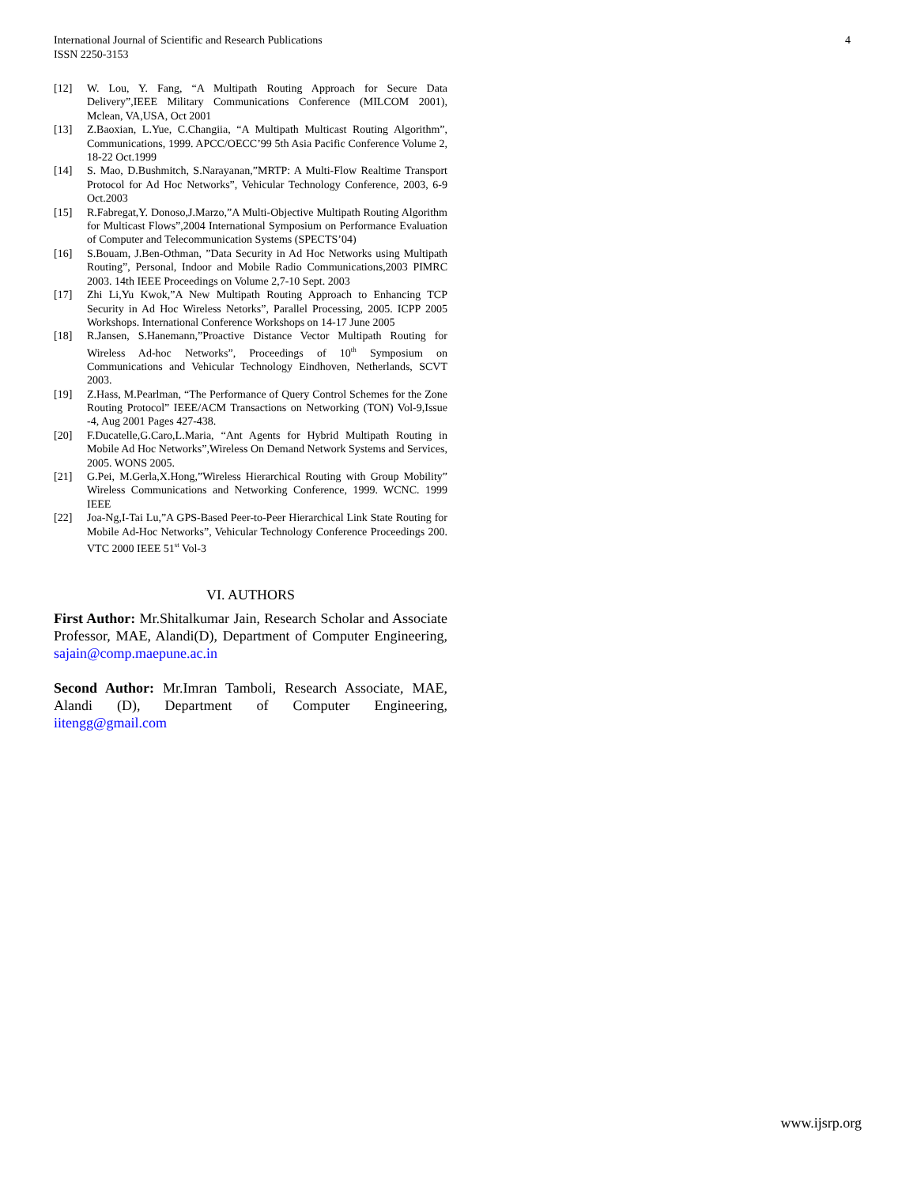International Journal of Scientific and Research Publications
ISSN 2250-3153
4
[12] W. Lou, Y. Fang, “A Multipath Routing Approach for Secure Data Delivery”,IEEE Military Communications Conference (MILCOM 2001), Mclean, VA,USA, Oct 2001
[13] Z.Baoxian, L.Yue, C.Changiia, “A Multipath Multicast Routing Algorithm”, Communications, 1999. APCC/OECC’99 5th Asia Pacific Conference Volume 2, 18-22 Oct.1999
[14] S. Mao, D.Bushmitch, S.Narayanan,”MRTP: A Multi-Flow Realtime Transport Protocol for Ad Hoc Networks”, Vehicular Technology Conference, 2003, 6-9 Oct.2003
[15] R.Fabregat,Y. Donoso,J.Marzo,”A Multi-Objective Multipath Routing Algorithm for Multicast Flows”,2004 International Symposium on Performance Evaluation of Computer and Telecommunication Systems (SPECTS’04)
[16] S.Bouam, J.Ben-Othman, ”Data Security in Ad Hoc Networks using Multipath Routing”, Personal, Indoor and Mobile Radio Communications,2003 PIMRC 2003. 14th IEEE Proceedings on Volume 2,7-10 Sept. 2003
[17] Zhi Li,Yu Kwok,”A New Multipath Routing Approach to Enhancing TCP Security in Ad Hoc Wireless Netorks”, Parallel Processing, 2005. ICPP 2005 Workshops. International Conference Workshops on 14-17 June 2005
[18] R.Jansen, S.Hanemann,”Proactive Distance Vector Multipath Routing for Wireless Ad-hoc Networks”, Proceedings of 10<sup>th</sup> Symposium on Communications and Vehicular Technology Eindhoven, Netherlands, SCVT 2003.
[19] Z.Hass, M.Pearlman, “The Performance of Query Control Schemes for the Zone Routing Protocol” IEEE/ACM Transactions on Networking (TON) Vol-9,Issue -4, Aug 2001 Pages 427-438.
[20] F.Ducatelle,G.Caro,L.Maria, “Ant Agents for Hybrid Multipath Routing in Mobile Ad Hoc Networks”,Wireless On Demand Network Systems and Services, 2005. WONS 2005.
[21] G.Pei, M.Gerla,X.Hong,”Wireless Hierarchical Routing with Group Mobility” Wireless Communications and Networking Conference, 1999. WCNC. 1999 IEEE
[22] Joa-Ng,I-Tai Lu,”A GPS-Based Peer-to-Peer Hierarchical Link State Routing for Mobile Ad-Hoc Networks”, Vehicular Technology Conference Proceedings 200. VTC 2000 IEEE 51<sup>st</sup> Vol-3
VI. AUTHORS
First Author: Mr.Shitalkumar Jain, Research Scholar and Associate Professor, MAE, Alandi(D), Department of Computer Engineering, sajain@comp.maepune.ac.in
Second Author: Mr.Imran Tamboli, Research Associate, MAE, Alandi (D), Department of Computer Engineering, iitengg@gmail.com
www.ijsrp.org